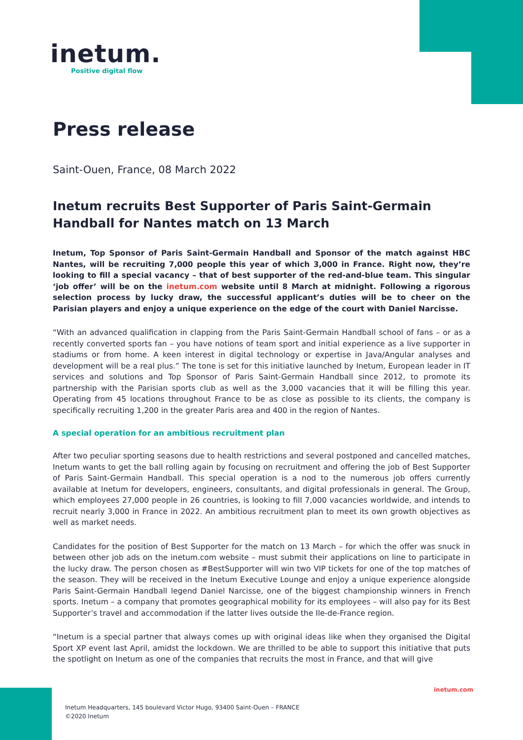inetum.
Positive digital flow
Press release
Saint-Ouen, France, 08 March 2022
Inetum recruits Best Supporter of Paris Saint-Germain Handball for Nantes match on 13 March
Inetum, Top Sponsor of Paris Saint-Germain Handball and Sponsor of the match against HBC Nantes, will be recruiting 7,000 people this year of which 3,000 in France. Right now, they’re looking to fill a special vacancy – that of best supporter of the red-and-blue team. This singular ‘job offer’ will be on the inetum.com website until 8 March at midnight. Following a rigorous selection process by lucky draw, the successful applicant’s duties will be to cheer on the Parisian players and enjoy a unique experience on the edge of the court with Daniel Narcisse.
“With an advanced qualification in clapping from the Paris Saint-Germain Handball school of fans – or as a recently converted sports fan – you have notions of team sport and initial experience as a live supporter in stadiums or from home. A keen interest in digital technology or expertise in Java/Angular analyses and development will be a real plus.” The tone is set for this initiative launched by Inetum, European leader in IT services and solutions and Top Sponsor of Paris Saint-Germain Handball since 2012, to promote its partnership with the Parisian sports club as well as the 3,000 vacancies that it will be filling this year. Operating from 45 locations throughout France to be as close as possible to its clients, the company is specifically recruiting 1,200 in the greater Paris area and 400 in the region of Nantes.
A special operation for an ambitious recruitment plan
After two peculiar sporting seasons due to health restrictions and several postponed and cancelled matches, Inetum wants to get the ball rolling again by focusing on recruitment and offering the job of Best Supporter of Paris Saint-Germain Handball. This special operation is a nod to the numerous job offers currently available at Inetum for developers, engineers, consultants, and digital professionals in general. The Group, which employees 27,000 people in 26 countries, is looking to fill 7,000 vacancies worldwide, and intends to recruit nearly 3,000 in France in 2022. An ambitious recruitment plan to meet its own growth objectives as well as market needs.
Candidates for the position of Best Supporter for the match on 13 March – for which the offer was snuck in between other job ads on the inetum.com website – must submit their applications on line to participate in the lucky draw. The person chosen as #BestSupporter will win two VIP tickets for one of the top matches of the season. They will be received in the Inetum Executive Lounge and enjoy a unique experience alongside Paris Saint-Germain Handball legend Daniel Narcisse, one of the biggest championship winners in French sports. Inetum – a company that promotes geographical mobility for its employees – will also pay for its Best Supporter’s travel and accommodation if the latter lives outside the Ile-de-France region.
“Inetum is a special partner that always comes up with original ideas like when they organised the Digital Sport XP event last April, amidst the lockdown. We are thrilled to be able to support this initiative that puts the spotlight on Inetum as one of the companies that recruits the most in France, and that will give
inetum.com
Inetum Headquarters, 145 boulevard Victor Hugo, 93400 Saint-Ouen – FRANCE
©2020 Inetum